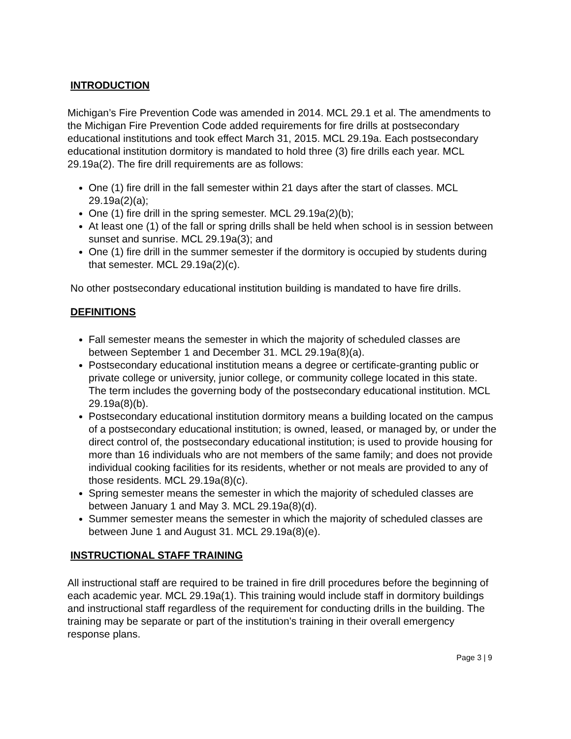INTRODUCTION
Michigan’s Fire Prevention Code was amended in 2014. MCL 29.1 et al. The amendments to the Michigan Fire Prevention Code added requirements for fire drills at postsecondary educational institutions and took effect March 31, 2015. MCL 29.19a. Each postsecondary educational institution dormitory is mandated to hold three (3) fire drills each year. MCL 29.19a(2). The fire drill requirements are as follows:
One (1) fire drill in the fall semester within 21 days after the start of classes. MCL 29.19a(2)(a);
One (1) fire drill in the spring semester. MCL 29.19a(2)(b);
At least one (1) of the fall or spring drills shall be held when school is in session between sunset and sunrise. MCL 29.19a(3); and
One (1) fire drill in the summer semester if the dormitory is occupied by students during that semester. MCL 29.19a(2)(c).
No other postsecondary educational institution building is mandated to have fire drills.
DEFINITIONS
Fall semester means the semester in which the majority of scheduled classes are between September 1 and December 31. MCL 29.19a(8)(a).
Postsecondary educational institution means a degree or certificate-granting public or private college or university, junior college, or community college located in this state. The term includes the governing body of the postsecondary educational institution. MCL 29.19a(8)(b).
Postsecondary educational institution dormitory means a building located on the campus of a postsecondary educational institution; is owned, leased, or managed by, or under the direct control of, the postsecondary educational institution; is used to provide housing for more than 16 individuals who are not members of the same family; and does not provide individual cooking facilities for its residents, whether or not meals are provided to any of those residents. MCL 29.19a(8)(c).
Spring semester means the semester in which the majority of scheduled classes are between January 1 and May 3. MCL 29.19a(8)(d).
Summer semester means the semester in which the majority of scheduled classes are between June 1 and August 31. MCL 29.19a(8)(e).
INSTRUCTIONAL STAFF TRAINING
All instructional staff are required to be trained in fire drill procedures before the beginning of each academic year. MCL 29.19a(1). This training would include staff in dormitory buildings and instructional staff regardless of the requirement for conducting drills in the building. The training may be separate or part of the institution’s training in their overall emergency response plans.
Page 3 | 9